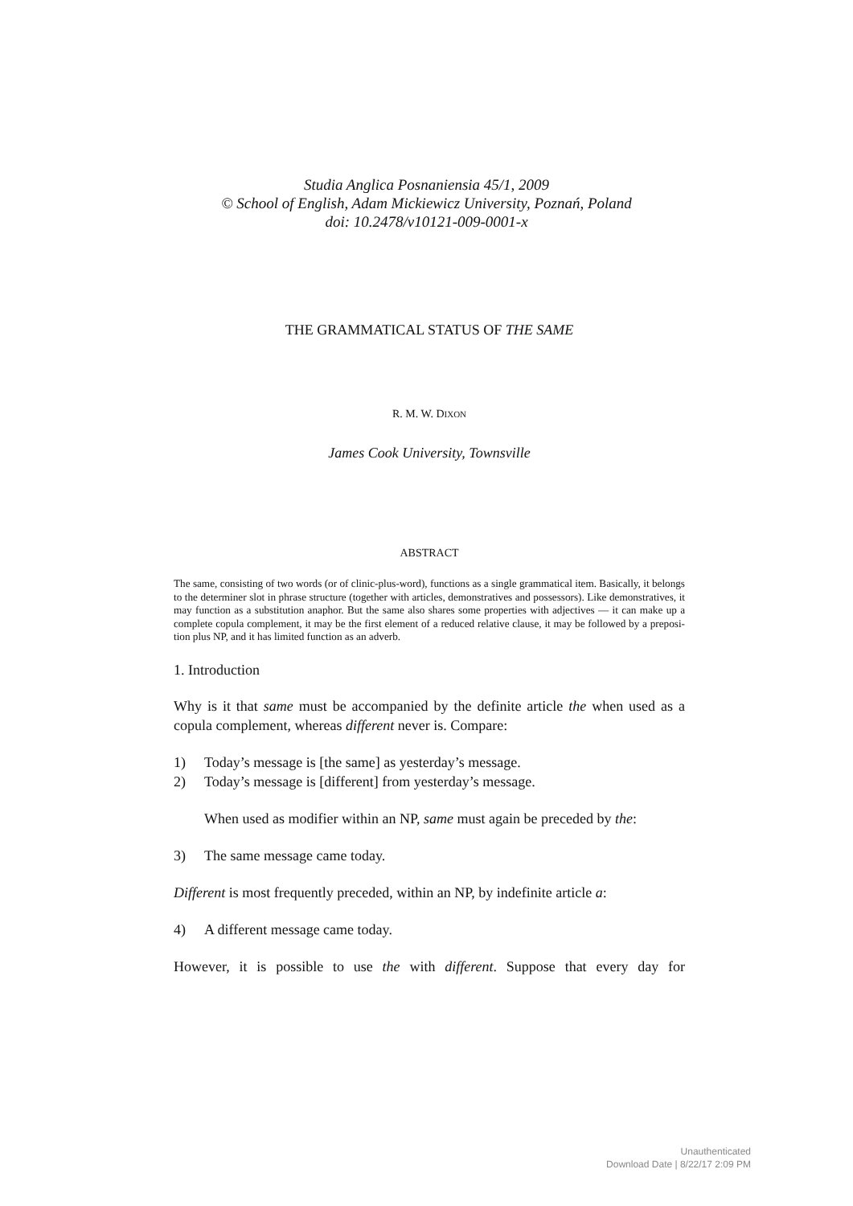Studia Anglica Posnaniensia 45/1, 2009
© School of English, Adam Mickiewicz University, Poznań, Poland
doi: 10.2478/v10121-009-0001-x
THE GRAMMATICAL STATUS OF THE SAME
R. M. W. DIXON
James Cook University, Townsville
ABSTRACT
The same, consisting of two words (or of clinic-plus-word), functions as a single grammatical item. Basically, it belongs to the determiner slot in phrase structure (together with articles, de­monstratives and possessors). Like demonstratives, it may function as a substitution anaphor. But the same also shares some properties with adjectives — it can make up a complete copula com­plement, it may be the first element of a reduced relative clause, it may be followed by a preposi­tion plus NP, and it has limited function as an adverb.
1. Introduction
Why is it that same must be accompanied by the definite article the when used as a copula complement, whereas different never is. Compare:
1) Today’s message is [the same] as yesterday’s message.
2) Today’s message is [different] from yesterday’s message.
When used as modifier within an NP, same must again be preceded by the:
3) The same message came today.
Different is most frequently preceded, within an NP, by indefinite article a:
4) A different message came today.
However, it is possible to use the with different. Suppose that every day for
Unauthenticated
Download Date | 8/22/17 2:09 PM